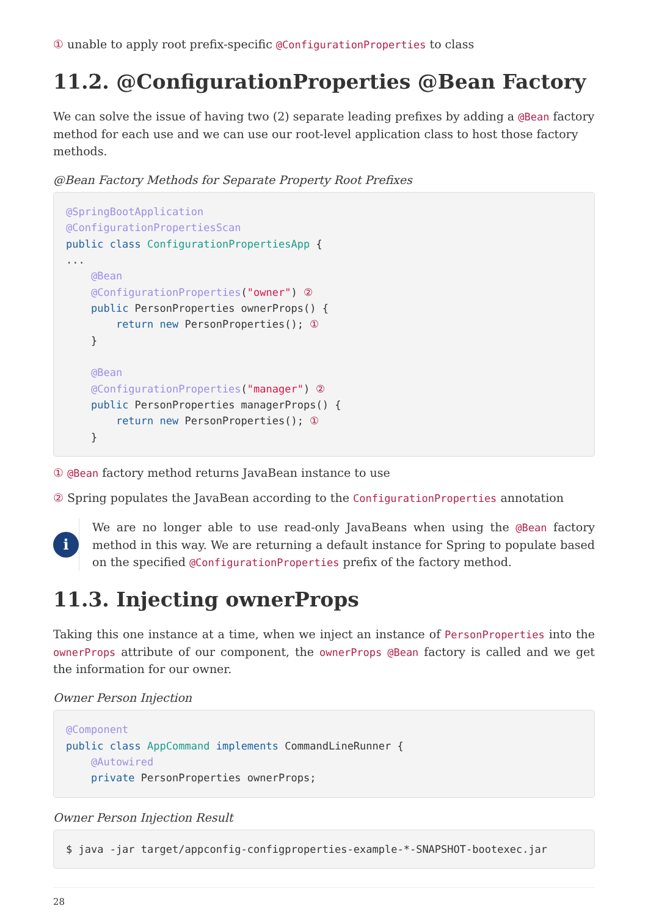① unable to apply root prefix-specific @ConfigurationProperties to class
11.2. @ConfigurationProperties @Bean Factory
We can solve the issue of having two (2) separate leading prefixes by adding a @Bean factory method for each use and we can use our root-level application class to host those factory methods.
@Bean Factory Methods for Separate Property Root Prefixes
@SpringBootApplication
@ConfigurationPropertiesScan
public class ConfigurationPropertiesApp {
...
    @Bean
    @ConfigurationProperties("owner") ②
    public PersonProperties ownerProps() {
        return new PersonProperties(); ①
    }

    @Bean
    @ConfigurationProperties("manager") ②
    public PersonProperties managerProps() {
        return new PersonProperties(); ①
    }
① @Bean factory method returns JavaBean instance to use
② Spring populates the JavaBean according to the ConfigurationProperties annotation
i
We are no longer able to use read-only JavaBeans when using the @Bean factory method in this way. We are returning a default instance for Spring to populate based on the specified @ConfigurationProperties prefix of the factory method.
11.3. Injecting ownerProps
Taking this one instance at a time, when we inject an instance of PersonProperties into the ownerProps attribute of our component, the ownerProps @Bean factory is called and we get the information for our owner.
Owner Person Injection
@Component
public class AppCommand implements CommandLineRunner {
    @Autowired
    private PersonProperties ownerProps;
Owner Person Injection Result
$ java -jar target/appconfig-configproperties-example-*-SNAPSHOT-bootexec.jar
28